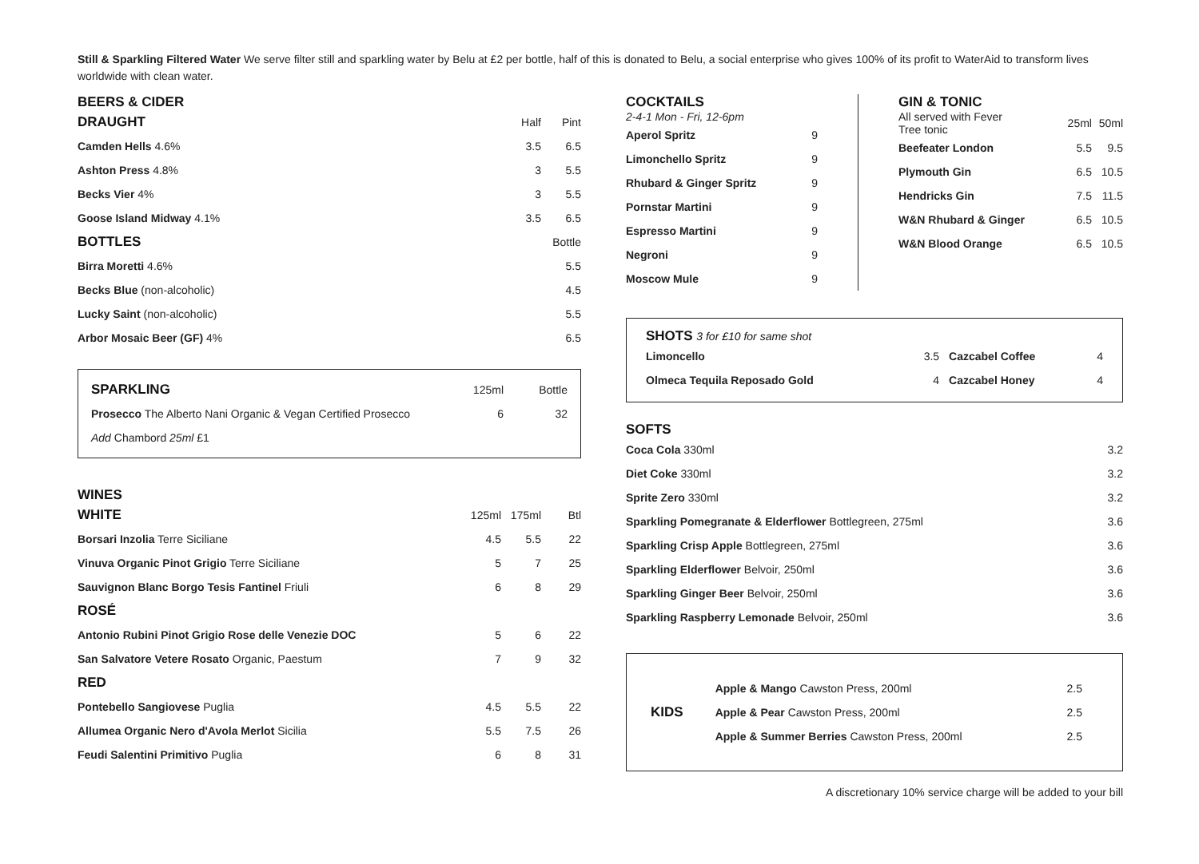Still & Sparkling Filtered Water We serve filter still and sparkling water by Belu at £2 per bottle, half of this is donated to Belu, a social enterprise who gives 100% of its profit to WaterAid to transform lives worldwide with clean water.
BEERS & CIDER
| DRAUGHT | Half | Pint |
| --- | --- | --- |
| Camden Hells 4.6% | 3.5 | 6.5 |
| Ashton Press 4.8% | 3 | 5.5 |
| Becks Vier 4% | 3 | 5.5 |
| Goose Island Midway 4.1% | 3.5 | 6.5 |
| BOTTLES | | Bottle |
| Birra Moretti 4.6% | | 5.5 |
| Becks Blue (non-alcoholic) | | 4.5 |
| Lucky Saint (non-alcoholic) | | 5.5 |
| Arbor Mosaic Beer (GF) 4% | | 6.5 |
| SPARKLING | 125ml | Bottle |
| --- | --- | --- |
| Prosecco The Alberto Nani Organic & Vegan Certified Prosecco | 6 | 32 |
| Add Chambord 25ml £1 | | |
WINES
| WHITE | 125ml | 175ml | Btl |
| --- | --- | --- | --- |
| Borsari Inzolia Terre Siciliane | 4.5 | 5.5 | 22 |
| Vinuva Organic Pinot Grigio Terre Siciliane | 5 | 7 | 25 |
| Sauvignon Blanc Borgo Tesis Fantinel Friuli | 6 | 8 | 29 |
| ROSÉ | | | |
| Antonio Rubini Pinot Grigio Rose delle Venezie DOC | 5 | 6 | 22 |
| San Salvatore Vetere Rosato Organic, Paestum | 7 | 9 | 32 |
| RED | | | |
| Pontebello Sangiovese Puglia | 4.5 | 5.5 | 22 |
| Allumea Organic Nero d'Avola Merlot Sicilia | 5.5 | 7.5 | 26 |
| Feudi Salentini Primitivo Puglia | 6 | 8 | 31 |
COCKTAILS
2-4-1 Mon - Fri, 12-6pm
| Aperol Spritz | 9 |
| Limonchello Spritz | 9 |
| Rhubard & Ginger Spritz | 9 |
| Pornstar Martini | 9 |
| Espresso Martini | 9 |
| Negroni | 9 |
| Moscow Mule | 9 |
GIN & TONIC
| All served with Fever Tree tonic | 25ml | 50ml |
| --- | --- | --- |
| Beefeater London | 5.5 | 9.5 |
| Plymouth Gin | 6.5 | 10.5 |
| Hendricks Gin | 7.5 | 11.5 |
| W&N Rhubard & Ginger | 6.5 | 10.5 |
| W&N Blood Orange | 6.5 | 10.5 |
SHOTS 3 for £10 for same shot
| Limoncello | 3.5 | Cazcabel Coffee | 4 |
| Olmeca Tequila Reposado Gold | 4 | Cazcabel Honey | 4 |
SOFTS
| Coca Cola 330ml | 3.2 |
| Diet Coke 330ml | 3.2 |
| Sprite Zero 330ml | 3.2 |
| Sparkling Pomegranate & Elderflower Bottlegreen, 275ml | 3.6 |
| Sparkling Crisp Apple Bottlegreen, 275ml | 3.6 |
| Sparkling Elderflower Belvoir, 250ml | 3.6 |
| Sparkling Ginger Beer Belvoir, 250ml | 3.6 |
| Sparkling Raspberry Lemonade Belvoir, 250ml | 3.6 |
KIDS
| Apple & Mango Cawston Press, 200ml | 2.5 |
| Apple & Pear Cawston Press, 200ml | 2.5 |
| Apple & Summer Berries Cawston Press, 200ml | 2.5 |
A discretionary 10% service charge will be added to your bill